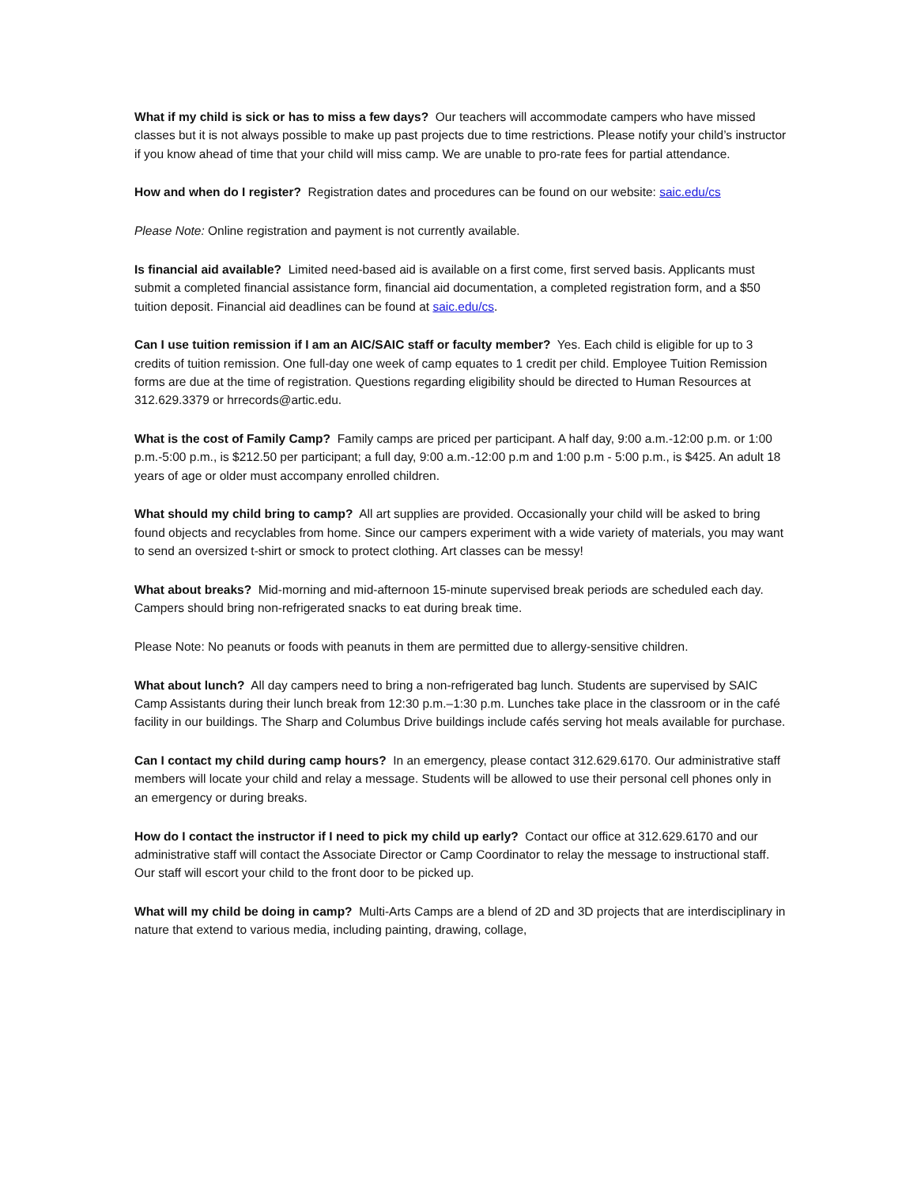What if my child is sick or has to miss a few days? Our teachers will accommodate campers who have missed classes but it is not always possible to make up past projects due to time restrictions. Please notify your child’s instructor if you know ahead of time that your child will miss camp. We are unable to pro-rate fees for partial attendance.
How and when do I register? Registration dates and procedures can be found on our website: saic.edu/cs
Please Note: Online registration and payment is not currently available.
Is financial aid available? Limited need-based aid is available on a first come, first served basis. Applicants must submit a completed financial assistance form, financial aid documentation, a completed registration form, and a $50 tuition deposit. Financial aid deadlines can be found at saic.edu/cs.
Can I use tuition remission if I am an AIC/SAIC staff or faculty member? Yes. Each child is eligible for up to 3 credits of tuition remission. One full-day one week of camp equates to 1 credit per child. Employee Tuition Remission forms are due at the time of registration. Questions regarding eligibility should be directed to Human Resources at 312.629.3379 or hrrecords@artic.edu.
What is the cost of Family Camp? Family camps are priced per participant. A half day, 9:00 a.m.-12:00 p.m. or 1:00 p.m.-5:00 p.m., is $212.50 per participant; a full day, 9:00 a.m.-12:00 p.m and 1:00 p.m - 5:00 p.m., is $425. An adult 18 years of age or older must accompany enrolled children.
What should my child bring to camp? All art supplies are provided. Occasionally your child will be asked to bring found objects and recyclables from home. Since our campers experiment with a wide variety of materials, you may want to send an oversized t-shirt or smock to protect clothing. Art classes can be messy!
What about breaks? Mid-morning and mid-afternoon 15-minute supervised break periods are scheduled each day. Campers should bring non-refrigerated snacks to eat during break time.
Please Note: No peanuts or foods with peanuts in them are permitted due to allergy-sensitive children.
What about lunch? All day campers need to bring a non-refrigerated bag lunch. Students are supervised by SAIC Camp Assistants during their lunch break from 12:30 p.m.–1:30 p.m. Lunches take place in the classroom or in the café facility in our buildings. The Sharp and Columbus Drive buildings include cafés serving hot meals available for purchase.
Can I contact my child during camp hours? In an emergency, please contact 312.629.6170. Our administrative staff members will locate your child and relay a message. Students will be allowed to use their personal cell phones only in an emergency or during breaks.
How do I contact the instructor if I need to pick my child up early? Contact our office at 312.629.6170 and our administrative staff will contact the Associate Director or Camp Coordinator to relay the message to instructional staff. Our staff will escort your child to the front door to be picked up.
What will my child be doing in camp? Multi-Arts Camps are a blend of 2D and 3D projects that are interdisciplinary in nature that extend to various media, including painting, drawing, collage,